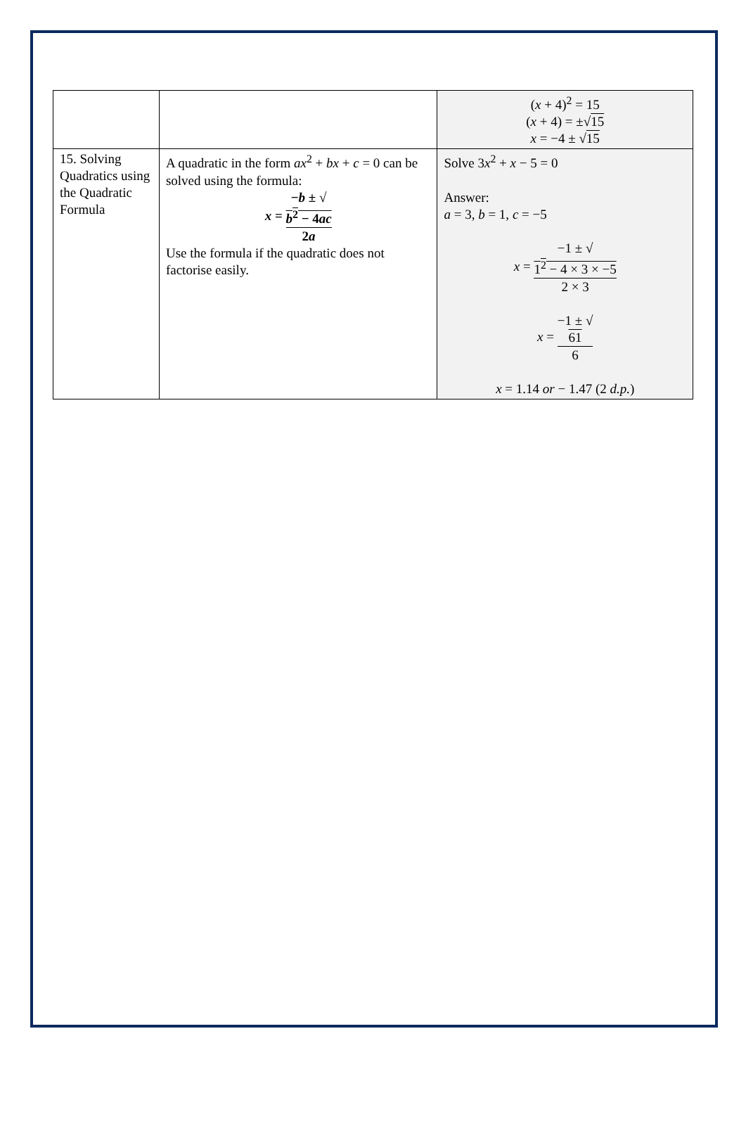| | | ( x + 4)<sup>2</sup> = 15 ( x + 4) = ±√ 15 x = −4 ± √ 15 |
| 15. Solving Quadratics using the Quadratic Formula | A quadratic in the form ax<sup>2</sup> + bx + c = 0 can be solved using the formula: x = − b ± √ b<sup>2</sup> − 4 ac 2 a Use the formula if the quadratic does not factorise easily. | Solve 3 x<sup>2</sup> + x − 5 = 0 Answer: a = 3, b = 1, c = −5 x = −1 ± √ 1<sup>2</sup> − 4 × 3 × −5 2 × 3 x = −1 ± √ 61 6 x = 1.14 or − 1.47 (2 d.p. ) |